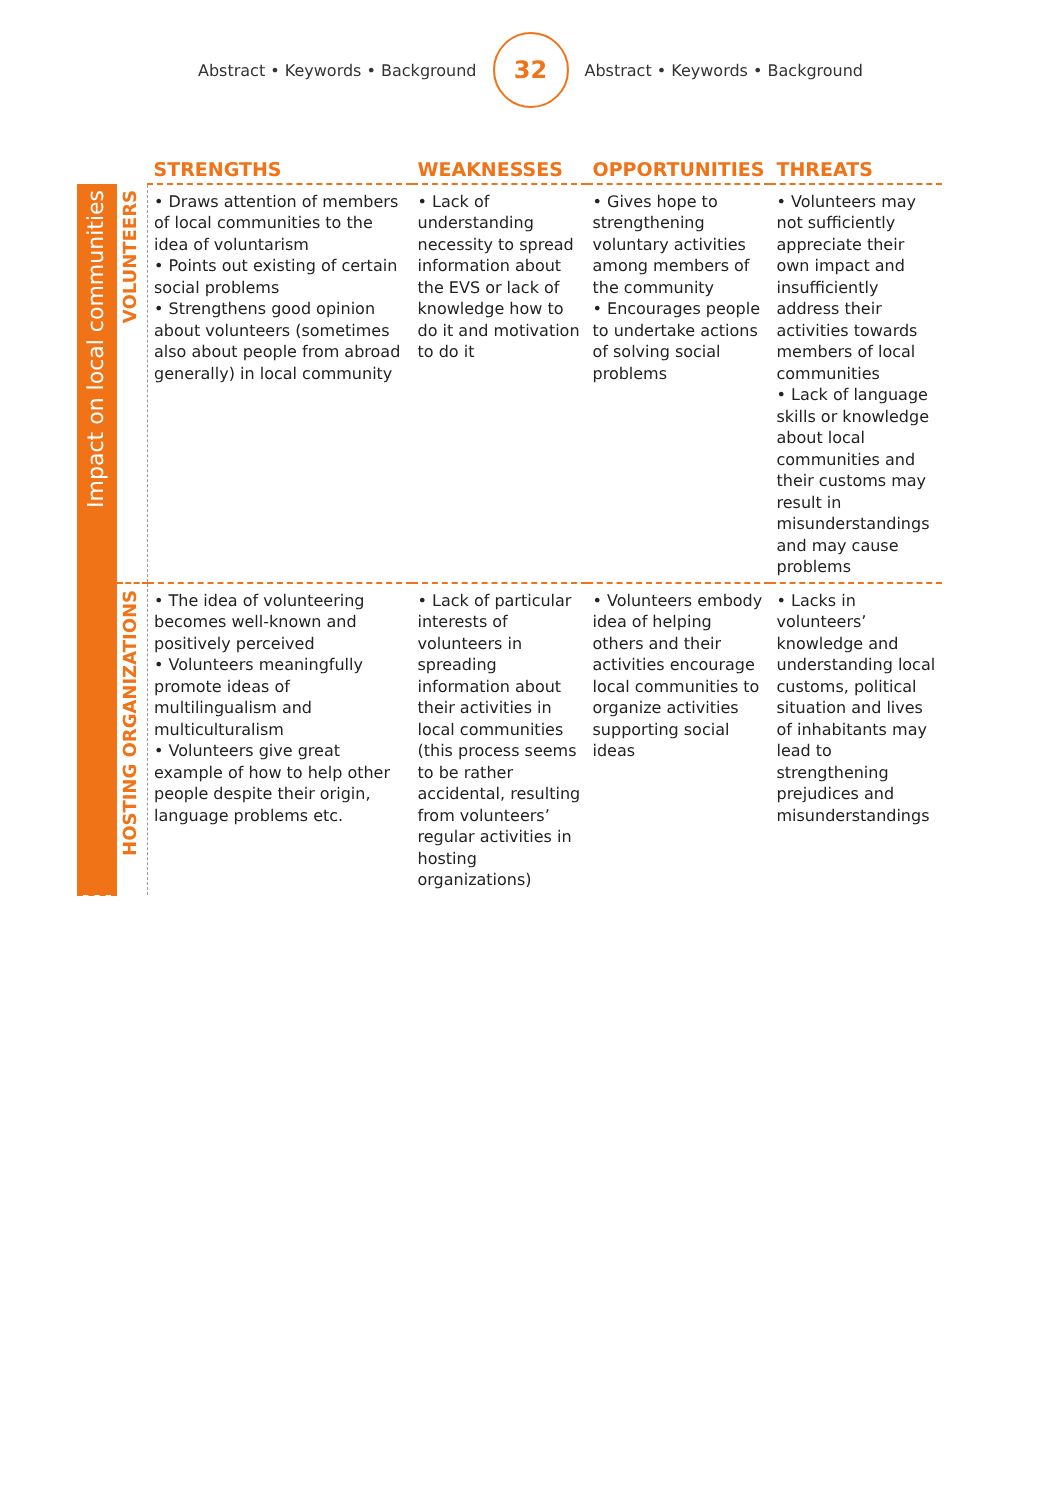Abstract • Keywords • Background
32
Abstract • Keywords • Background
| | | STRENGTHS | WEAKNESSES | OPPORTUNITIES | THREATS |
| --- | --- | --- | --- | --- | --- |
| Impact on local communities | VOLUNTEERS | • Draws attention of members of local communities to the idea of voluntarism • Points out existing of certain social problems • Strengthens good opinion about volunteers (sometimes also about people from abroad generally) in local community | • Lack of understanding necessity to spread information about the EVS or lack of knowledge how to do it and motivation to do it | • Gives hope to strengthening voluntary activities among members of the community • Encourages people to undertake actions of solving social problems | • Volunteers may not sufficiently appreciate their own impact and insufficiently address their activities towards members of local communities • Lack of language skills or knowledge about local communities and their customs may result in misunderstandings and may cause problems |
| | HOSTING ORGANIZATIONS | • The idea of volunteering becomes well-known and positively perceived • Volunteers meaningfully promote ideas of multilingualism and multiculturalism • Volunteers give great example of how to help other people despite their origin, language problems etc. | • Lack of particular interests of volunteers in spreading information about their activities in local communities (this process seems to be rather accidental, resulting from volunteers’ regular activities in hosting organizations) | • Volunteers embody idea of helping others and their activities encourage local communities to organize activities supporting social ideas | • Lacks in volunteers’ knowledge and understanding local customs, political situation and lives of inhabitants may lead to strengthening prejudices and misunderstandings |